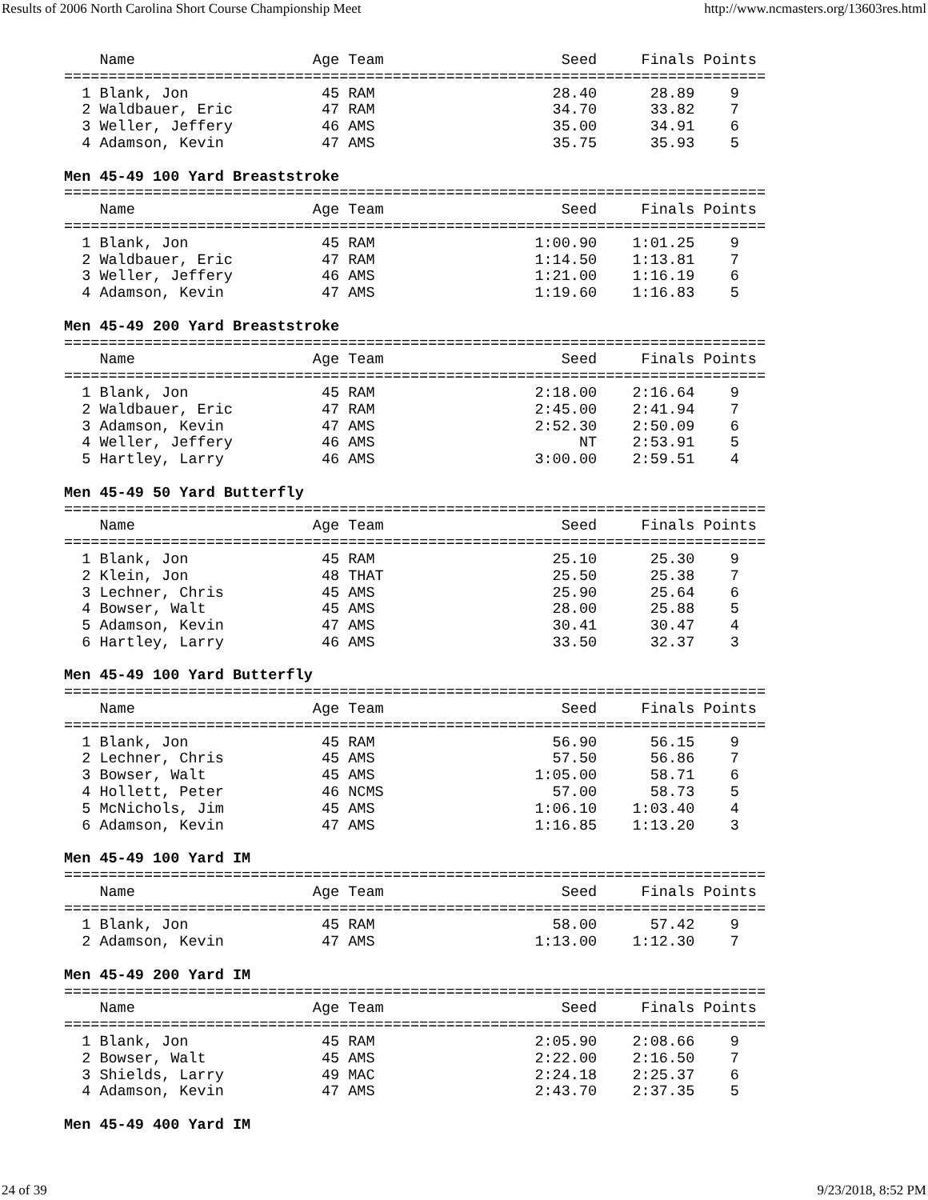Results of 2006 North Carolina Short Course Championship Meet http://www.ncmasters.org/13603res.html
    Name                    Age Team                    Seed     Finals Points
===============================================================================
  1 Blank, Jon               45 RAM                    28.40      28.89    9
  2 Waldbauer, Eric          47 RAM                    34.70      33.82    7
  3 Weller, Jeffery          46 AMS                    35.00      34.91    6
  4 Adamson, Kevin           47 AMS                    35.75      35.93    5

Men 45-49 100 Yard Breaststroke
===============================================================================
    Name                    Age Team                    Seed     Finals Points
===============================================================================
  1 Blank, Jon               45 RAM                  1:00.90    1:01.25    9
  2 Waldbauer, Eric          47 RAM                  1:14.50    1:13.81    7
  3 Weller, Jeffery          46 AMS                  1:21.00    1:16.19    6
  4 Adamson, Kevin           47 AMS                  1:19.60    1:16.83    5

Men 45-49 200 Yard Breaststroke
===============================================================================
    Name                    Age Team                    Seed     Finals Points
===============================================================================
  1 Blank, Jon               45 RAM                  2:18.00    2:16.64    9
  2 Waldbauer, Eric          47 RAM                  2:45.00    2:41.94    7
  3 Adamson, Kevin           47 AMS                  2:52.30    2:50.09    6
  4 Weller, Jeffery          46 AMS                       NT    2:53.91    5
  5 Hartley, Larry           46 AMS                  3:00.00    2:59.51    4

Men 45-49 50 Yard Butterfly
===============================================================================
    Name                    Age Team                    Seed     Finals Points
===============================================================================
  1 Blank, Jon               45 RAM                    25.10      25.30    9
  2 Klein, Jon               48 THAT                   25.50      25.38    7
  3 Lechner, Chris           45 AMS                    25.90      25.64    6
  4 Bowser, Walt             45 AMS                    28.00      25.88    5
  5 Adamson, Kevin           47 AMS                    30.41      30.47    4
  6 Hartley, Larry           46 AMS                    33.50      32.37    3

Men 45-49 100 Yard Butterfly
===============================================================================
    Name                    Age Team                    Seed     Finals Points
===============================================================================
  1 Blank, Jon               45 RAM                    56.90      56.15    9
  2 Lechner, Chris           45 AMS                    57.50      56.86    7
  3 Bowser, Walt             45 AMS                  1:05.00      58.71    6
  4 Hollett, Peter           46 NCMS                   57.00      58.73    5
  5 McNichols, Jim           45 AMS                  1:06.10    1:03.40    4
  6 Adamson, Kevin           47 AMS                  1:16.85    1:13.20    3

Men 45-49 100 Yard IM
===============================================================================
    Name                    Age Team                    Seed     Finals Points
===============================================================================
  1 Blank, Jon               45 RAM                    58.00      57.42    9
  2 Adamson, Kevin           47 AMS                  1:13.00    1:12.30    7

Men 45-49 200 Yard IM
===============================================================================
    Name                    Age Team                    Seed     Finals Points
===============================================================================
  1 Blank, Jon               45 RAM                  2:05.90    2:08.66    9
  2 Bowser, Walt             45 AMS                  2:22.00    2:16.50    7
  3 Shields, Larry           49 MAC                  2:24.18    2:25.37    6
  4 Adamson, Kevin           47 AMS                  2:43.70    2:37.35    5

Men 45-49 400 Yard IM
24 of 39 9/23/2018, 8:52 PM